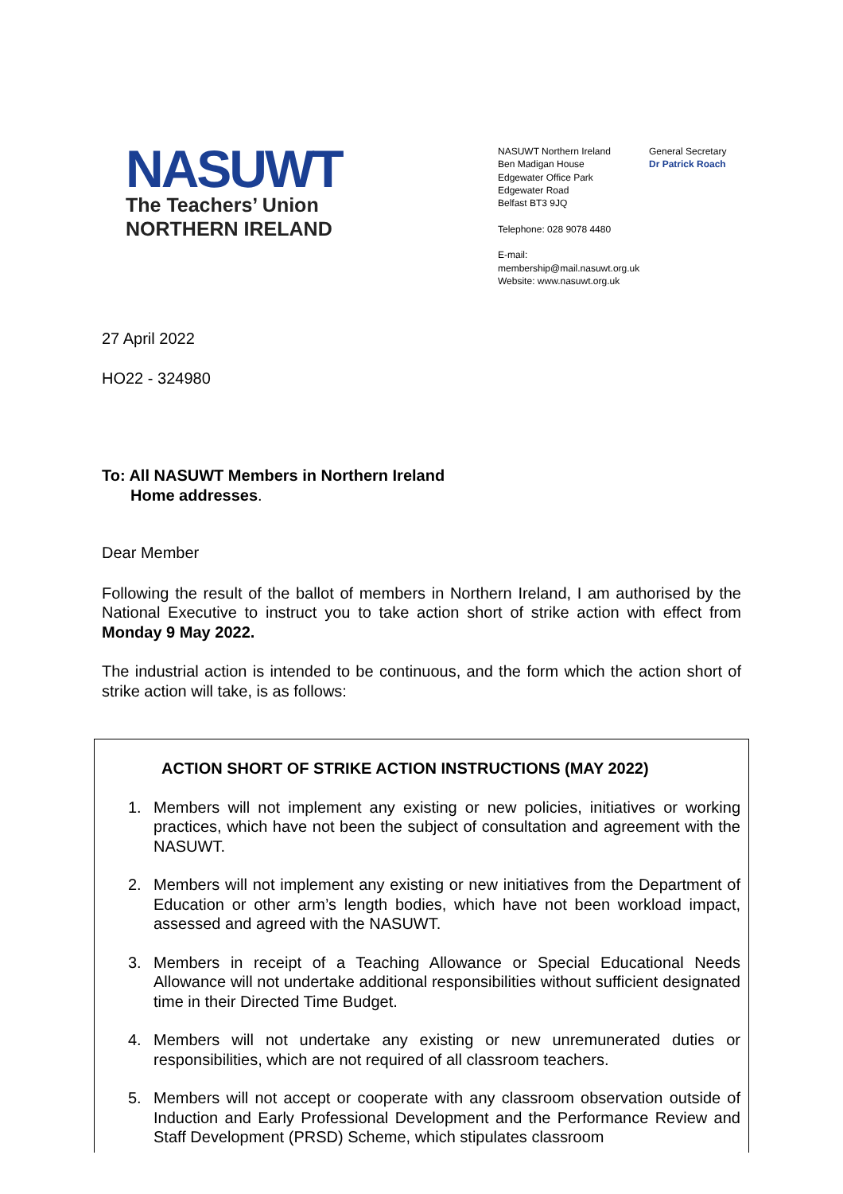NASUWT
The Teachers’ Union
NORTHERN IRELAND
NASUWT Northern Ireland
Ben Madigan House
Edgewater Office Park
Edgewater Road
Belfast BT3 9JQ
Telephone: 028 9078 4480
E-mail: membership@mail.nasuwt.org.uk
Website: www.nasuwt.org.uk
General Secretary
Dr Patrick Roach
27 April 2022
HO22 - 324980
To: All NASUWT Members in Northern Ireland
Home addresses.
Dear Member
Following the result of the ballot of members in Northern Ireland, I am authorised by the National Executive to instruct you to take action short of strike action with effect from Monday 9 May 2022.
The industrial action is intended to be continuous, and the form which the action short of strike action will take, is as follows:
ACTION SHORT OF STRIKE ACTION INSTRUCTIONS (MAY 2022)
1. Members will not implement any existing or new policies, initiatives or working practices, which have not been the subject of consultation and agreement with the NASUWT.
2. Members will not implement any existing or new initiatives from the Department of Education or other arm’s length bodies, which have not been workload impact, assessed and agreed with the NASUWT.
3. Members in receipt of a Teaching Allowance or Special Educational Needs Allowance will not undertake additional responsibilities without sufficient designated time in their Directed Time Budget.
4. Members will not undertake any existing or new unremunerated duties or responsibilities, which are not required of all classroom teachers.
5. Members will not accept or cooperate with any classroom observation outside of Induction and Early Professional Development and the Performance Review and Staff Development (PRSD) Scheme, which stipulates classroom